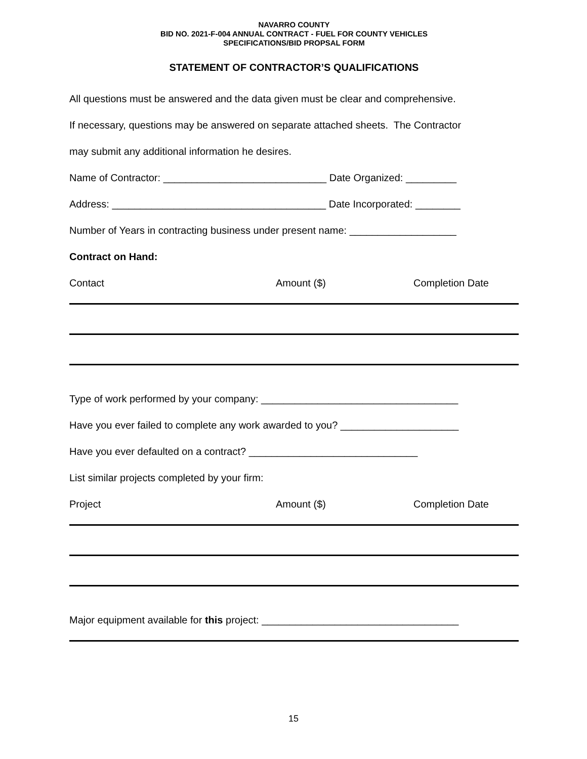NAVARRO COUNTY
BID NO. 2021-F-004 ANNUAL CONTRACT - FUEL FOR COUNTY VEHICLES
SPECIFICATIONS/BID PROPSAL FORM
STATEMENT OF CONTRACTOR’S QUALIFICATIONS
All questions must be answered and the data given must be clear and comprehensive.
If necessary, questions may be answered on separate attached sheets. The Contractor
may submit any additional information he desires.
Name of Contractor: _____________________________ Date Organized: _________
Address: ______________________________________ Date Incorporated: ________
Number of Years in contracting business under present name: ___________________
Contract on Hand:
Contact Amount ($) Completion Date
Type of work performed by your company: ___________________________________
Have you ever failed to complete any work awarded to you? _____________________
Have you ever defaulted on a contract? ______________________________
List similar projects completed by your firm:
Project Amount ($) Completion Date
Major equipment available for this project: ___________________________________
15